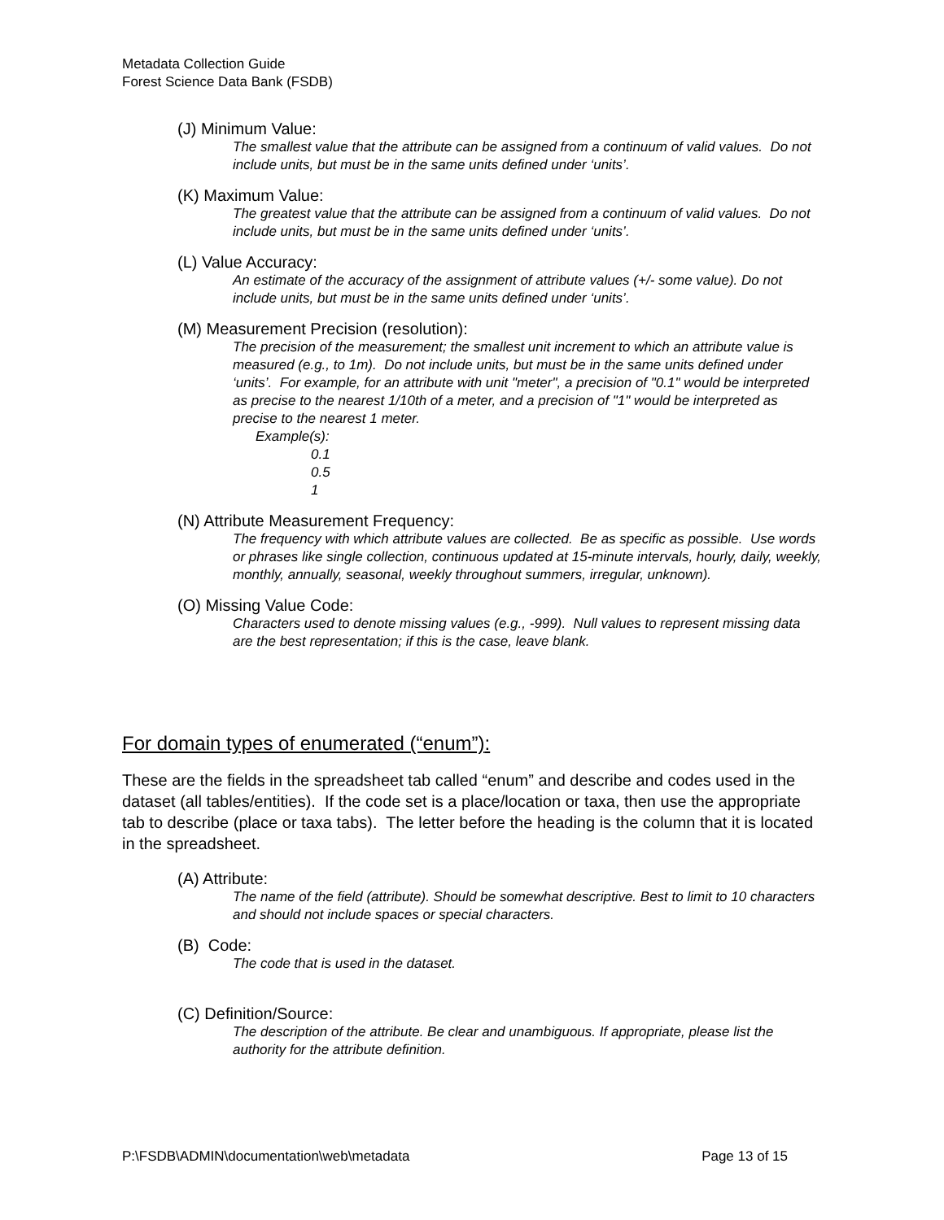Metadata Collection Guide
Forest Science Data Bank (FSDB)
(J) Minimum Value:
The smallest value that the attribute can be assigned from a continuum of valid values. Do not include units, but must be in the same units defined under ‘units’.
(K) Maximum Value:
The greatest value that the attribute can be assigned from a continuum of valid values. Do not include units, but must be in the same units defined under ‘units’.
(L) Value Accuracy:
An estimate of the accuracy of the assignment of attribute values (+/- some value). Do not include units, but must be in the same units defined under ‘units’.
(M) Measurement Precision (resolution):
The precision of the measurement; the smallest unit increment to which an attribute value is measured (e.g., to 1m). Do not include units, but must be in the same units defined under ‘units’. For example, for an attribute with unit "meter", a precision of "0.1" would be interpreted as precise to the nearest 1/10th of a meter, and a precision of "1" would be interpreted as precise to the nearest 1 meter.
Example(s):
0.1
0.5
1
(N) Attribute Measurement Frequency:
The frequency with which attribute values are collected. Be as specific as possible. Use words or phrases like single collection, continuous updated at 15-minute intervals, hourly, daily, weekly, monthly, annually, seasonal, weekly throughout summers, irregular, unknown).
(O) Missing Value Code:
Characters used to denote missing values (e.g., -999). Null values to represent missing data are the best representation; if this is the case, leave blank.
For domain types of enumerated (“enum”):
These are the fields in the spreadsheet tab called “enum” and describe and codes used in the dataset (all tables/entities). If the code set is a place/location or taxa, then use the appropriate tab to describe (place or taxa tabs). The letter before the heading is the column that it is located in the spreadsheet.
(A) Attribute:
The name of the field (attribute). Should be somewhat descriptive. Best to limit to 10 characters and should not include spaces or special characters.
(B) Code:
The code that is used in the dataset.
(C) Definition/Source:
The description of the attribute. Be clear and unambiguous. If appropriate, please list the authority for the attribute definition.
P:\FSDB\ADMIN\documentation\web\metadata Page 13 of 15